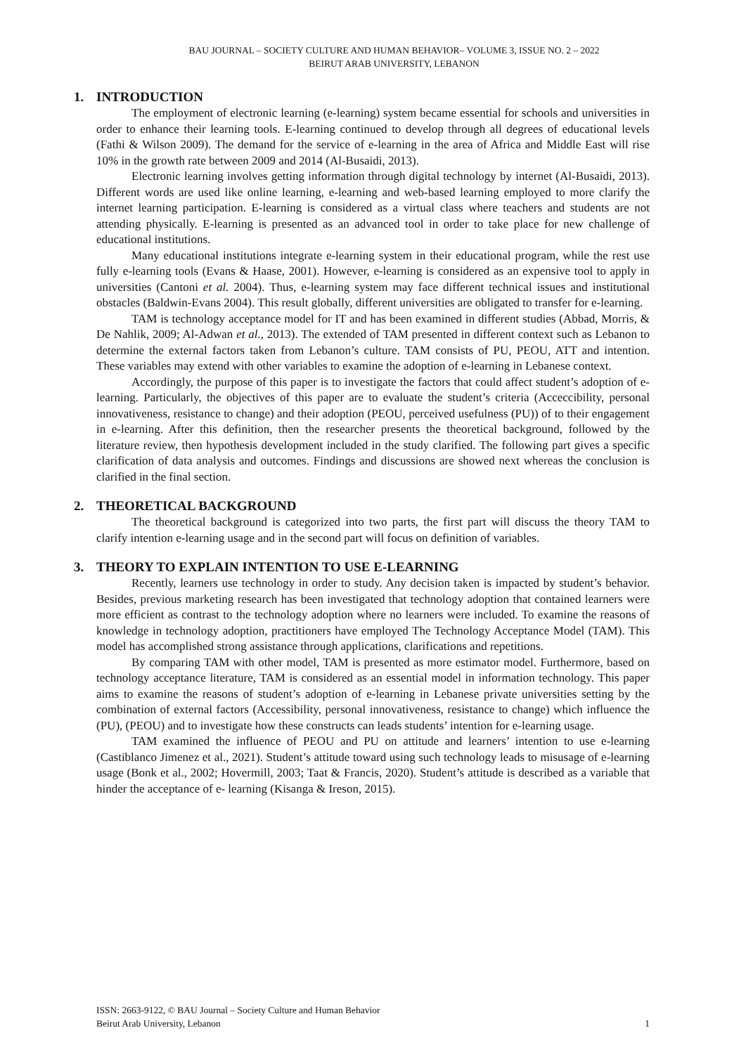BAU JOURNAL – SOCIETY CULTURE AND HUMAN BEHAVIOR– VOLUME 3, ISSUE NO. 2 – 2022
BEIRUT ARAB UNIVERSITY, LEBANON
1. INTRODUCTION
The employment of electronic learning (e-learning) system became essential for schools and universities in order to enhance their learning tools. E-learning continued to develop through all degrees of educational levels (Fathi & Wilson 2009). The demand for the service of e-learning in the area of Africa and Middle East will rise 10% in the growth rate between 2009 and 2014 (Al-Busaidi, 2013).
Electronic learning involves getting information through digital technology by internet (Al-Busaidi, 2013). Different words are used like online learning, e-learning and web-based learning employed to more clarify the internet learning participation. E-learning is considered as a virtual class where teachers and students are not attending physically. E-learning is presented as an advanced tool in order to take place for new challenge of educational institutions.
Many educational institutions integrate e-learning system in their educational program, while the rest use fully e-learning tools (Evans & Haase, 2001). However, e-learning is considered as an expensive tool to apply in universities (Cantoni et al. 2004). Thus, e-learning system may face different technical issues and institutional obstacles (Baldwin-Evans 2004). This result globally, different universities are obligated to transfer for e-learning.
TAM is technology acceptance model for IT and has been examined in different studies (Abbad, Morris, & De Nahlik, 2009; Al-Adwan et al., 2013). The extended of TAM presented in different context such as Lebanon to determine the external factors taken from Lebanon’s culture. TAM consists of PU, PEOU, ATT and intention. These variables may extend with other variables to examine the adoption of e-learning in Lebanese context.
Accordingly, the purpose of this paper is to investigate the factors that could affect student’s adoption of e-learning. Particularly, the objectives of this paper are to evaluate the student’s criteria (Acceccibility, personal innovativeness, resistance to change) and their adoption (PEOU, perceived usefulness (PU)) of to their engagement in e-learning. After this definition, then the researcher presents the theoretical background, followed by the literature review, then hypothesis development included in the study clarified. The following part gives a specific clarification of data analysis and outcomes. Findings and discussions are showed next whereas the conclusion is clarified in the final section.
2. THEORETICAL BACKGROUND
The theoretical background is categorized into two parts, the first part will discuss the theory TAM to clarify intention e-learning usage and in the second part will focus on definition of variables.
3. THEORY TO EXPLAIN INTENTION TO USE E-LEARNING
Recently, learners use technology in order to study. Any decision taken is impacted by student’s behavior. Besides, previous marketing research has been investigated that technology adoption that contained learners were more efficient as contrast to the technology adoption where no learners were included. To examine the reasons of knowledge in technology adoption, practitioners have employed The Technology Acceptance Model (TAM). This model has accomplished strong assistance through applications, clarifications and repetitions.
By comparing TAM with other model, TAM is presented as more estimator model. Furthermore, based on technology acceptance literature, TAM is considered as an essential model in information technology. This paper aims to examine the reasons of student’s adoption of e-learning in Lebanese private universities setting by the combination of external factors (Accessibility, personal innovativeness, resistance to change) which influence the (PU), (PEOU) and to investigate how these constructs can leads students’ intention for e-learning usage.
TAM examined the influence of PEOU and PU on attitude and learners’ intention to use e-learning (Castiblanco Jimenez et al., 2021). Student’s attitude toward using such technology leads to misusage of e-learning usage (Bonk et al., 2002; Hovermill, 2003; Taat & Francis, 2020). Student’s attitude is described as a variable that hinder the acceptance of e- learning (Kisanga & Ireson, 2015).
ISSN: 2663-9122, © BAU Journal – Society Culture and Human Behavior
Beirut Arab University, Lebanon 1